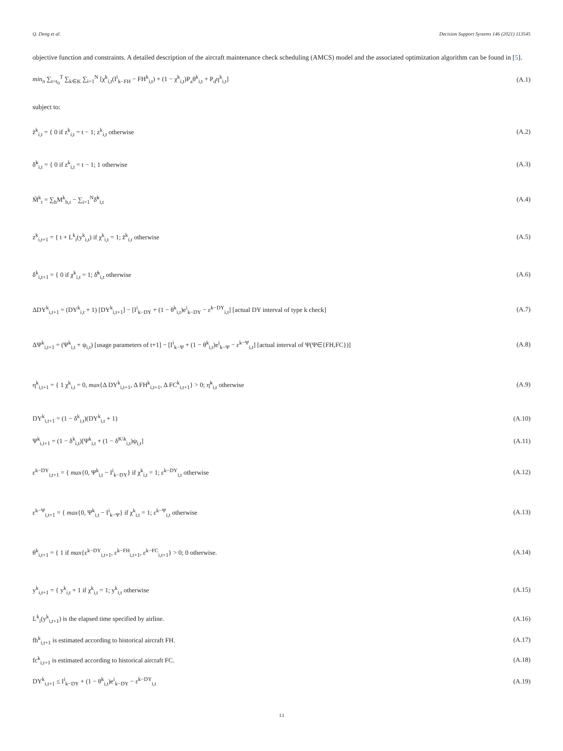Q. Deng et al. Decision Support Systems 146 (2021) 113545
objective function and constraints. A detailed description of the aircraft maintenance check scheduling (AMCS) model and the associated optimization algorithm can be found in [5].
min<sub>π</sub> ∑<sub>t=t<sub>0</sub></sub><sup>T</sup> ∑<sub>k∈K</sub> ∑<sub>i=1</sub><sup>N</sup> [χ<sup>k</sup><sub>i,t</sub>(I<sup>i</sup><sub>k−FH</sub> − FH<sup>k</sup><sub>i,t</sub>) + (1 − χ<sup>k</sup><sub>i,t</sub>)P<sub>a</sub>θ<sup>k</sup><sub>i,t</sub> + P<sub>d</sub>η<sup>k</sup><sub>i,t</sub>] (A.1)
subject to:
z̃<sup>k</sup><sub>i,t</sub> = { 0 if z<sup>k</sup><sub>i,t</sub> = t − 1; z<sup>k</sup><sub>i,t</sub> otherwise (A.2)
δ̃<sup>k</sup><sub>i,t</sub> = { 0 if z<sup>k</sup><sub>i,t</sub> = t − 1; 1 otherwise (A.3)
M̃<sup>k</sup><sub>t</sub> = ∑<sub>h</sub>M<sup>k</sup><sub>h,t</sub> − ∑<sub>i=1</sub><sup>N</sup>δ̃<sup>k</sup><sub>i,t</sub> (A.4)
z<sup>k</sup><sub>i,t+1</sub> = { t + L<sup>k</sup><sub>i</sub>(y<sup>k</sup><sub>i,t</sub>) if χ<sup>k</sup><sub>i,t</sub> = 1; z̃<sup>k</sup><sub>i,t</sub> otherwise (A.5)
δ<sup>k</sup><sub>i,t+1</sub> = { 0 if χ<sup>k</sup><sub>i,t</sub> = 1; δ̃<sup>k</sup><sub>i,t</sub> otherwise (A.6)
ΔDY<sup>k</sup><sub>i,t+1</sub> = (DY<sup>k</sup><sub>i,t</sub> + 1) [DY<sup>k</sup><sub>i,t+1</sub>] − [I<sup>i</sup><sub>k−DY</sub> + (1 − θ<sup>k</sup><sub>i,t</sub>)e<sup>i</sup><sub>k−DY</sub> − ε<sup>k−DY</sup><sub>i,t</sub>] [actual DY interval of type k check] (A.7)
ΔΨ<sup>k</sup><sub>i,t+1</sub> = (Ψ<sup>k</sup><sub>i,t</sub> + ψ<sub>i,t</sub>) [usage parameters of t+1] − [I<sup>i</sup><sub>k−Ψ</sub> + (1 − θ<sup>k</sup><sub>i,t</sub>)e<sup>i</sup><sub>k−Ψ</sub> − ε<sup>k−Ψ</sup><sub>i,t</sub>] [actual interval of Ψ(Ψ∈{FH,FC})] (A.8)
η<sup>k</sup><sub>i,t+1</sub> = { 1 χ<sup>k</sup><sub>i,t</sub> = 0, max{Δ DY<sup>k</sup><sub>i,t+1</sub>, Δ FH<sup>k</sup><sub>i,t+1</sub>, Δ FC<sup>k</sup><sub>i,t+1</sub>} > 0; η̃<sup>k</sup><sub>i,t</sub> otherwise (A.9)
DY<sup>k</sup><sub>i,t+1</sub> = (1 − δ<sup>k</sup><sub>i,t</sub>)(DY<sup>k</sup><sub>i,t</sub> + 1) (A.10)
Ψ<sup>k</sup><sub>i,t+1</sub> = (1 − δ<sup>k</sup><sub>i,t</sub>)[Ψ<sup>k</sup><sub>i,t</sub> + (1 − δ<sup>K\k</sup><sub>i,t</sub>)ψ<sub>i,t</sub>] (A.11)
ε<sup>k−DY</sup><sub>i,t+1</sub> = { max{0, Ψ<sup>k</sup><sub>i,t</sub> − I<sup>i</sup><sub>k−DY</sub>} if χ<sup>k</sup><sub>i,t</sub> = 1; ε<sup>k−DY</sup><sub>i,t</sub> otherwise (A.12)
ε<sup>k−Ψ</sup><sub>i,t+1</sub> = { max{0, Ψ<sup>k</sup><sub>i,t</sub> − I<sup>i</sup><sub>k−Ψ</sub>} if χ<sup>k</sup><sub>i,t</sub> = 1; ε<sup>k−Ψ</sup><sub>i,t</sub> otherwise (A.13)
θ<sup>k</sup><sub>i,t+1</sub> = { 1 if max{ε<sup>k−DY</sup><sub>i,t+1</sub>, ε<sup>k−FH</sup><sub>i,t+1</sub>, ε<sup>k−FC</sup><sub>i,t+1</sub>} > 0; 0 otherwise. (A.14)
y<sup>k</sup><sub>i,t+1</sub> = { y<sup>k</sup><sub>i,t</sub> + 1 if χ<sup>k</sup><sub>i,t</sub> = 1; y<sup>k</sup><sub>i,t</sub> otherwise (A.15)
L<sup>k</sup><sub>i</sub>(y<sup>k</sup><sub>i,t+1</sub>) is the elapsed time specified by airline. (A.16)
fh<sup>k</sup><sub>i,t+1</sub> is estimated according to historical aircraft FH. (A.17)
fc<sup>k</sup><sub>i,t+1</sub> is estimated according to historical aircraft FC. (A.18)
DY<sup>k</sup><sub>i,t+1</sub> ≤ I<sup>i</sup><sub>k−DY</sub> + (1 − θ<sup>k</sup><sub>i,t</sub>)e<sup>i</sup><sub>k−DY</sub> − ε<sup>k−DY</sup><sub>i,t</sub> (A.19)
13